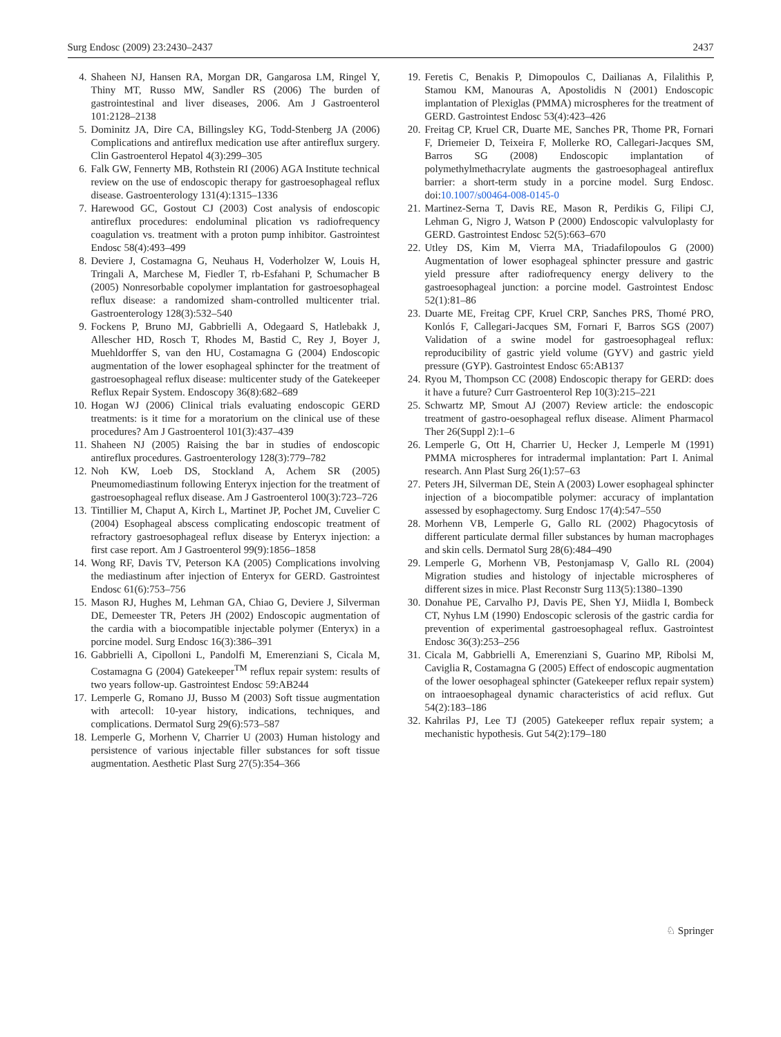Surg Endosc (2009) 23:2430–2437 2437
4. Shaheen NJ, Hansen RA, Morgan DR, Gangarosa LM, Ringel Y, Thiny MT, Russo MW, Sandler RS (2006) The burden of gastrointestinal and liver diseases, 2006. Am J Gastroenterol 101:2128–2138
5. Dominitz JA, Dire CA, Billingsley KG, Todd-Stenberg JA (2006) Complications and antireflux medication use after antireflux surgery. Clin Gastroenterol Hepatol 4(3):299–305
6. Falk GW, Fennerty MB, Rothstein RI (2006) AGA Institute technical review on the use of endoscopic therapy for gastroesophageal reflux disease. Gastroenterology 131(4):1315–1336
7. Harewood GC, Gostout CJ (2003) Cost analysis of endoscopic antireflux procedures: endoluminal plication vs radiofrequency coagulation vs. treatment with a proton pump inhibitor. Gastrointest Endosc 58(4):493–499
8. Deviere J, Costamagna G, Neuhaus H, Voderholzer W, Louis H, Tringali A, Marchese M, Fiedler T, rb-Esfahani P, Schumacher B (2005) Nonresorbable copolymer implantation for gastroesophageal reflux disease: a randomized sham-controlled multicenter trial. Gastroenterology 128(3):532–540
9. Fockens P, Bruno MJ, Gabbrielli A, Odegaard S, Hatlebakk J, Allescher HD, Rosch T, Rhodes M, Bastid C, Rey J, Boyer J, Muehldorffer S, van den HU, Costamagna G (2004) Endoscopic augmentation of the lower esophageal sphincter for the treatment of gastroesophageal reflux disease: multicenter study of the Gatekeeper Reflux Repair System. Endoscopy 36(8):682–689
10. Hogan WJ (2006) Clinical trials evaluating endoscopic GERD treatments: is it time for a moratorium on the clinical use of these procedures? Am J Gastroenterol 101(3):437–439
11. Shaheen NJ (2005) Raising the bar in studies of endoscopic antireflux procedures. Gastroenterology 128(3):779–782
12. Noh KW, Loeb DS, Stockland A, Achem SR (2005) Pneumomediastinum following Enteryx injection for the treatment of gastroesophageal reflux disease. Am J Gastroenterol 100(3):723–726
13. Tintillier M, Chaput A, Kirch L, Martinet JP, Pochet JM, Cuvelier C (2004) Esophageal abscess complicating endoscopic treatment of refractory gastroesophageal reflux disease by Enteryx injection: a first case report. Am J Gastroenterol 99(9):1856–1858
14. Wong RF, Davis TV, Peterson KA (2005) Complications involving the mediastinum after injection of Enteryx for GERD. Gastrointest Endosc 61(6):753–756
15. Mason RJ, Hughes M, Lehman GA, Chiao G, Deviere J, Silverman DE, Demeester TR, Peters JH (2002) Endoscopic augmentation of the cardia with a biocompatible injectable polymer (Enteryx) in a porcine model. Surg Endosc 16(3):386–391
16. Gabbrielli A, Cipolloni L, Pandolfi M, Emerenziani S, Cicala M, Costamagna G (2004) Gatekeeper<sup>TM</sup> reflux repair system: results of two years follow-up. Gastrointest Endosc 59:AB244
17. Lemperle G, Romano JJ, Busso M (2003) Soft tissue augmentation with artecoll: 10-year history, indications, techniques, and complications. Dermatol Surg 29(6):573–587
18. Lemperle G, Morhenn V, Charrier U (2003) Human histology and persistence of various injectable filler substances for soft tissue augmentation. Aesthetic Plast Surg 27(5):354–366
19. Feretis C, Benakis P, Dimopoulos C, Dailianas A, Filalithis P, Stamou KM, Manouras A, Apostolidis N (2001) Endoscopic implantation of Plexiglas (PMMA) microspheres for the treatment of GERD. Gastrointest Endosc 53(4):423–426
20. Freitag CP, Kruel CR, Duarte ME, Sanches PR, Thome PR, Fornari F, Driemeier D, Teixeira F, Mollerke RO, Callegari-Jacques SM, Barros SG (2008) Endoscopic implantation of polymethylmethacrylate augments the gastroesophageal antireflux barrier: a short-term study in a porcine model. Surg Endosc. doi:10.1007/s00464-008-0145-0
21. Martinez-Serna T, Davis RE, Mason R, Perdikis G, Filipi CJ, Lehman G, Nigro J, Watson P (2000) Endoscopic valvuloplasty for GERD. Gastrointest Endosc 52(5):663–670
22. Utley DS, Kim M, Vierra MA, Triadafilopoulos G (2000) Augmentation of lower esophageal sphincter pressure and gastric yield pressure after radiofrequency energy delivery to the gastroesophageal junction: a porcine model. Gastrointest Endosc 52(1):81–86
23. Duarte ME, Freitag CPF, Kruel CRP, Sanches PRS, Thomé PRO, Konlós F, Callegari-Jacques SM, Fornari F, Barros SGS (2007) Validation of a swine model for gastroesophageal reflux: reproducibility of gastric yield volume (GYV) and gastric yield pressure (GYP). Gastrointest Endosc 65:AB137
24. Ryou M, Thompson CC (2008) Endoscopic therapy for GERD: does it have a future? Curr Gastroenterol Rep 10(3):215–221
25. Schwartz MP, Smout AJ (2007) Review article: the endoscopic treatment of gastro-oesophageal reflux disease. Aliment Pharmacol Ther 26(Suppl 2):1–6
26. Lemperle G, Ott H, Charrier U, Hecker J, Lemperle M (1991) PMMA microspheres for intradermal implantation: Part I. Animal research. Ann Plast Surg 26(1):57–63
27. Peters JH, Silverman DE, Stein A (2003) Lower esophageal sphincter injection of a biocompatible polymer: accuracy of implantation assessed by esophagectomy. Surg Endosc 17(4):547–550
28. Morhenn VB, Lemperle G, Gallo RL (2002) Phagocytosis of different particulate dermal filler substances by human macrophages and skin cells. Dermatol Surg 28(6):484–490
29. Lemperle G, Morhenn VB, Pestonjamasp V, Gallo RL (2004) Migration studies and histology of injectable microspheres of different sizes in mice. Plast Reconstr Surg 113(5):1380–1390
30. Donahue PE, Carvalho PJ, Davis PE, Shen YJ, Miidla I, Bombeck CT, Nyhus LM (1990) Endoscopic sclerosis of the gastric cardia for prevention of experimental gastroesophageal reflux. Gastrointest Endosc 36(3):253–256
31. Cicala M, Gabbrielli A, Emerenziani S, Guarino MP, Ribolsi M, Caviglia R, Costamagna G (2005) Effect of endoscopic augmentation of the lower oesophageal sphincter (Gatekeeper reflux repair system) on intraoesophageal dynamic characteristics of acid reflux. Gut 54(2):183–186
32. Kahrilas PJ, Lee TJ (2005) Gatekeeper reflux repair system; a mechanistic hypothesis. Gut 54(2):179–180
♘ Springer